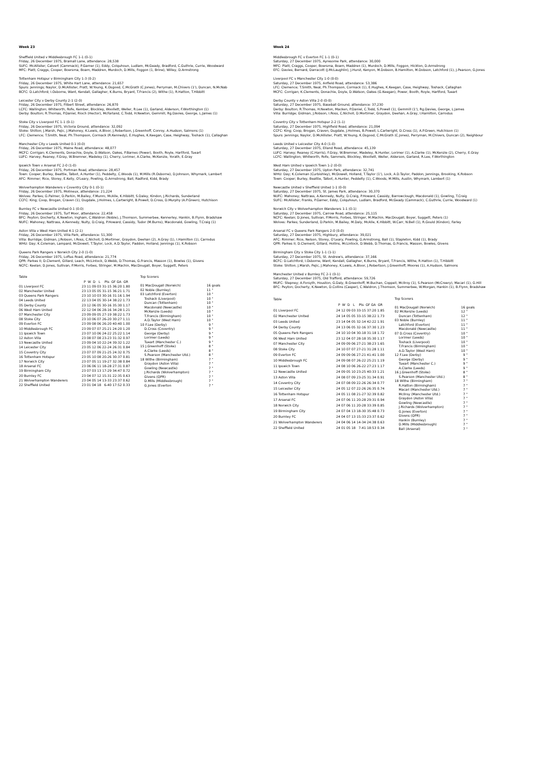Week 23
Sheffield United v Middlesbrough FC 1-1 (0-1)
Friday, 26 December 1975, Bramall Lane, attendance: 28,538
SUFC: McAllister; Calvert (Cammack), P.Garner (1), Eddy, Colquhoun, Ludlam, McGeady, Bradford, C.Guthrie, Currie, Woodward
MFC: Platt; Craggs, Cooper, Boersma, Boam, Maddren, Murdoch, D.Mills, Foggon (1, Brine), Willey, D.Armstrong
Tottenham Hotspur v Birmingham City 1-3 (0-2)
Friday, 26 December 1975, White Hart Lane, attendance: 21,657
Spurs: Jennings; Naylor, D.McAllister, Pratt, W.Young, K.Osgood, C.McGrath (C.Jones), Perryman, M.Chivers (1'), Duncan, N.McNab
BCFC: D.Latchford; I.Osborne, Want, Kendall, Gallagher, K.Burns, Bryant, T.Francis (2), Withe (1), R.Hatton, T.Hibbitt
Leicester City v Derby County 2-1 (2-0)
Friday, 26 December 1975, Filbert Street, attendance: 26,870
LCFC: Wallington; Whitworth, Rofe, Kember, Blockley, Woollett, Weller, R.Lee (1), Garland, Alderson, F.Worthington (1)
Derby: Boulton; R.Thomas, P.Daniel, Rioch (Hector), McFarland, C.Todd, H.Newton, Gemmill, Rg.Davies, George, L.James (1)
Stoke City v Liverpool FC 1-1 (0-1)
Friday, 26 December 1975, Victoria Ground, attendance: 32,092
Stoke: Shilton; J.Marsh, Pejic, J.Mahoney, K.Lewis, A.Bloor, J.Robertson, J.Greenhoff, Conroy, A.Hudson, Salmons (1)
LFC: Clemence; T.Smith, Neal, Ph.Thompson, Cormack (R.Kennedy), E.Hughes, K.Keegan, Case, Heighway, Toshack (1), Callaghan
Manchester City v Leeds United 0-1 (0-0)
Friday, 26 December 1975, Maine Road, attendance: 48,077
MCFC: Corrigan; K.Clements, Donachie, Doyle, D.Watson, Oakes, P.Barnes (Power), Booth, Royle, Hartford, Tueart
LUFC: Harvey; Reaney, F.Gray, W.Bremner, Madeley (1), Cherry, Lorimer, A.Clarke, McKenzie, Yorath, E.Gray
Ipswich Town v Arsenal FC 2-0 (1-0)
Friday, 26 December 1975, Portman Road, attendance: 28,457
Town: Cooper; Burley, Beattie, Talbot, A.Hunter (1), Peddelty, C.Woods (1), M.Mills (R.Osborne), D.Johnson, Whymark, Lambert
AFC: Rimmer; Rice, Storey, E.Kelly, O'Leary, Powling, G.Armstrong, Ball, Radford, Kidd, Brady
Wolverhampton Wanderers v Coventry City 0-1 (0-1)
Friday, 26 December 1975, Molineux, attendance: 21,224
Wolves: Parkes; G.Palmer, D.Parkin, M.Bailey, F.Munro, McAlle, K.Hibbitt, S.Daley, Kindon, J.Richards, Sunderland
CCFC: King; Coop, Brogan, Craven (1), Dugdale, J.Holmes, L.Cartwright, B.Powell, D.Cross, D.Murphy (A.P.Green), Hutchison
Burnley FC v Newcastle United 0-1 (0-0)
Friday, 26 December 1975, Turf Moor, attendance: 22,458
BFC: Peyton; Docherty, K.Newton, Ingham, C.Waldron (Noble), J.Thomson, Summerbee, Kennerley, Hankin, B.Flynn, Bradshaw
NUFC: Mahoney; Nattrass, A.Kennedy, Nulty, D.Craig, P.Howard, Cassidy, Tudor (M.Burns), Macdonald, Gowling, T.Craig (1)
Aston Villa v West Ham United 4-1 (2-1)
Friday, 26 December 1975, Villa Park, attendance: 51,300
Villa: Burridge; Gidman, J.Robson, I.Ross, C.Nicholl, D.Mortimer, Graydon, Deehan (2), A.Gray (1), I.Hamilton (1), Carrodus
WHU: Day; K.Coleman, Lampard, McDowell, T.Taylor, Lock, A.D.Taylor, Paddon, Holland, Jennings (1), K.Robson
Queens Park Rangers v Norwich City 2-0 (1-0)
Friday, 26 December 1975, Loftus Road, attendance: 21,774
QPR: Parkes II; D.Clement, Gillard, Leach, McLintock, D.Webb, D.Thomas, G.Francis, Masson (1), Bowles (1), Givens
NCFC: Keelan; D.Jones, Sullivan, P.Morris, Forbes, Stringer, M.Machin, MacDougall, Boyer, Suggett, Peters
| Table | |
| | P W D L Pts GF GA GR |
| 01 Liverpool FC | 23 11 09 03 31-15 36:20 1.80 |
| 02 Manchester United | 23 13 05 05 31-15 36:21 1.71 |
| 03 Queens Park Rangers | 23 10 10 03 30-16 31:16 1.94 |
| 04 Leeds United | 22 13 04 05 30-14 38:22 1.73 |
| 05 Derby County | 23 12 06 05 30-16 35:30 1.17 |
| 06 West Ham United | 22 12 04 06 28-16 34:28 1.21 |
| 07 Manchester City | 23 09 09 05 27-19 38:22 1.73 |
| 08 Stoke City | 23 10 06 07 26-20 30:27 1.11 |
| 09 Everton FC | 23 09 08 06 26-20 40:40 1.00 |
| 10 Middlesbrough FC | 23 09 07 07 25-21 24:20 1.20 |
| 11 Ipswich Town | 23 07 10 06 24-22 25:22 1.14 |
| 12 Aston Villa | 23 08 07 08 23-23 31:32 0.97 |
| 13 Newcastle United | 23 09 04 10 22-24 39:32 1.22 |
| 14 Leicester City | 23 05 12 06 22-24 26:31 0.84 |
| 15 Coventry City | 23 07 07 09 21-25 24:32 0.75 |
| 16 Tottenham Hotspur | 23 05 10 08 20-26 30:37 0.81 |
| 17 Norwich City | 23 07 05 11 19-27 32:38 0.84 |
| 18 Arsenal FC | 23 06 06 11 18-28 27:31 0.87 |
| 19 Birmingham City | 23 07 03 13 17-29 34:47 0.72 |
| 20 Burnley FC | 23 04 07 12 15-31 22:35 0.63 |
| 21 Wolverhampton Wanderers | 23 04 05 14 13-33 23:37 0.62 |
| 22 Sheffield United | 23 01 04 18 6-40 17:52 0.33 |
| Top Scorers | |
| 01 MacDougall (Norwich) | 16 goals |
| 02 Noble (Burnley) | 11 " |
| 03 Latchford (Everton) | 10 " |
| Toshack (Liverpool) | 10 " |
| Duncan (Tottenham) | 10 " |
| Macdonald (Newcastle) | 10 " |
| McKenzie (Leeds) | 10 " |
| T.Francis (Birmingham) | 10 " |
| A.D.Taylor (West Ham) | 10 " |
| 10 F.Lee (Derby) | 9 " |
| D.Cross (Coventry) | 9 " |
| George (Derby) | 9 " |
| Lorimer (Leeds) | 9 " |
| Tueart (Manchester C.) | 9 " |
| 15 J.Greenhoff (Stoke) | 8 " |
| A.Clarke (Leeds) | 8 " |
| S.Pearson (Manchester Utd.) | 8 " |
| 18 Withe (Birmingham) | 7 " |
| Graydon (Aston Villa) | 7 " |
| Gowling (Newcastle) | 7 " |
| J.Richards (Wolverhampton) | 7 " |
| Givens (QPR) | 7 " |
| D.Mills (Middlesbrough) | 7 " |
| G.Jones (Everton | 7 " |
Week 24
Middlesbrough FC v Everton FC 1-1 (0-1)
Saturday, 27 December 1975, Ayresome Park, attendance: 30,000
MFC: Platt; Craggs, Cooper, Boersma, Boam, Maddren (1), Murdoch, D.Mills, Foggon, Hickton, D.Armstrong
EFC: Davies; Bernard, Darracott (J.McLaughlin), J.Hurst, Kenyon, M.Dobson, B.Hamilton, M.Dobson, Latchford (1), J.Pearson, G.Jones
Liverpool FC v Manchester City 1-0 (0-0)
Saturday, 27 December 1975, Anfield Road, attendance: 53,386
LFC: Clemence; T.Smith, Neal, Ph.Thompson, Cormack (1), E.Hughes, K.Keegan, Case, Heighway, Toshack, Callaghan
MCFC: Corrigan; K.Clements, Donachie, Doyle, D.Watson, Oakes (G.Keegan), Power, Booth, Royle, Hartford, Tueart
Derby County v Aston Villa 2-0 (0-0)
Saturday, 27 December 1975, Baseball Ground, attendance: 37,230
Derby: Boulton; R.Thomas, H.Newton, Macken, P.Daniel, C.Todd, S.Powell (1), Gemmill (1'), Rg.Davies, George, L.James
Villa: Burridge; Gidman, J.Robson, I.Ross, C.Nicholl, D.Mortimer, Graydon, Deehan, A.Gray, I.Hamilton, Carrodus
Coventry City v Tottenham Hotspur 2-2 (1-1)
Saturday, 27 December 1975, Highfield Road, attendance: 21,094
CCFC: King; Coop, Brogan, Craven, Dugdale, J.Holmes, B.Powell, L.Cartwright, D.Cross (1), A.P.Green, Hutchison (1)
Spurs: Jennings; Naylor, D.McAllister, Pratt, W.Young, K.Osgood, C.McGrath (C.Jones), Perryman, M.Chivers, Duncan (2), Neighbour
Leeds United v Leicester City 4-0 (1-0)
Saturday, 27 December 1975, Elland Road, attendance: 45,139
LUFC: Harvey; Reaney (C.Harris), F.Gray, W.Bremner, Madeley, N.Hunter, Lorimer (1), A.Clarke (1), McKenzie (2), Cherry, E.Gray
LCFC: Wallington; Whitworth, Rofe, Sammels, Blockley, Woollett, Weller, Alderson, Garland, R.Lee, F.Worthington
West Ham United v Ipswich Town 1-2 (0-0)
Saturday, 27 December 1975, Upton Park, attendance: 32,741
WHU: Day; K.Coleman (Curbishley), McDowell, Holland, T.Taylor (1'), Lock, A.D.Taylor, Paddon, Jennings, Brooking, K.Robson
Town: Cooper; Burley, Beattie, Talbot, A.Hunter, Peddelty (1), C.Woods, M.Mills, Austin, Whymark, Lambert (1)
Newcastle United v Sheffield United 1-1 (0-0)
Saturday, 27 December 1975, St. James Park, attendance: 30,370
NUFC: Mahoney; Nattrass, A.Kennedy, Nulty, D.Craig, P.Howard, Cassidy, Barrowclough, Macdonald (1), Gowling, T.Craig
SUFC: McAllister; Franks, P.Garner, Eddy, Colquhoun, Ludlam, Bradford, McGeady (Cammack), C.Guthrie, Currie, Woodward (1)
Norwich City v Wolverhampton Wanderers 1-1 (0-1)
Saturday, 27 December 1975, Carrow Road, attendance: 25,115
NCFC: Keelan; D.Jones, Sullivan, P.Morris, Forbes, Stringer, M.Machin, MacDougall, Boyer, Suggett, Peters (1)
Wolves: Parkes; Sunderland, D.Parkin, M.Bailey, M.Daly, McAlle, K.Hibbitt, W.Carr, N.Bell (1), R.Gould (Kindon), Farley
Arsenal FC v Queens Park Rangers 2-0 (0-0)
Saturday, 27 December 1975, Highbury, attendance: 39,021
AFC: Rimmer; Rice, Nelson, Storey, O'Leary, Powling, G.Armstrong, Ball (1), Stapleton, Kidd (1), Brady
QPR: Parkes II; D.Clement, Gillard, Hollins, McLintock, D.Webb, D.Thomas, G.Francis, Masson, Bowles, Givens
Birmingham City v Stoke City 1-1 (1-1)
Saturday, 27 December 1975, St. Andrew's, attendance: 37,166
BCFC: D.Latchford; I.Osborne, Want, Kendall, Gallagher, K.Burns, Bryant, T.Francis, Withe, R.Hatton (1), T.Hibbitt
Stoke: Shilton; J.Marsh, Pejic, J.Mahoney, K.Lewis, A.Bloor, J.Robertson, J.Greenhoff, Moores (1), A.Hudson, Salmons
Manchester United v Burnley FC 2-1 (0-1)
Saturday, 27 December 1975, Old Trafford, attendance: 59,726
MUFC: Stepney; A.Forsyth, Houston, G.Daly, B.Greenhoff, M.Buchan, Coppell, McIlroy (1), S.Pearson (McCreery), Macari (1), G.Hill
BFC: Peyton; Docherty, K.Newton, D.Collins (Casper), C.Waldron, J.Thomson, Summerbee, W.Morgan, Hankin (1), B.Flynn, Bradshaw
| Table | |
| | P W D L Pts GF GA GR |
| 01 Liverpool FC | 24 12 09 03 33-15 37:20 1.85 |
| 02 Manchester United | 24 14 05 05 33-15 38:22 1.73 |
| 03 Leeds United | 23 14 04 05 32-14 42:22 1.91 |
| 04 Derby County | 24 13 06 05 32-16 37:30 1.23 |
| 05 Queens Park Rangers | 24 10 10 04 30-18 31:18 1.72 |
| 06 West Ham United | 23 12 04 07 28-18 35:30 1.17 |
| 07 Manchester City | 24 09 09 06 27-21 38:23 1.65 |
| 08 Stoke City | 24 10 07 07 27-21 31:28 1.11 |
| 09 Everton FC | 24 09 09 06 27-21 41:41 1.00 |
| 10 Middlesbrough FC | 24 09 08 07 26-22 25:21 1.19 |
| 11 Ipswich Town | 24 08 10 06 26-22 27:23 1.17 |
| 12 Newcastle United | 24 09 05 10 23-25 40:33 1.21 |
| 13 Aston Villa | 24 08 07 09 23-25 31:34 0.91 |
| 14 Coventry City | 24 07 08 09 22-26 26:34 0.77 |
| 15 Leicester City | 24 05 12 07 22-26 26:35 0.74 |
| 16 Tottenham Hotspur | 24 05 11 08 21-27 32:39 0.82 |
| 17 Arsenal FC | 24 07 06 11 20-28 29:31 0.94 |
| 18 Norwich City | 24 07 06 11 20-28 33:39 0.85 |
| 19 Birmingham City | 24 07 04 13 18-30 35:48 0.73 |
| 20 Burnley FC | 24 04 07 13 15-33 23:37 0.62 |
| 21 Wolverhampton Wanderers | 24 04 06 14 14-34 24:38 0.63 |
| 22 Sheffield United | 24 01 05 18 7-41 18:53 0.34 |
| Top Scorers | |
| 01 MacDougall (Norwich) | 16 goals |
| 02 McKenzie (Leeds) | 12 " |
| Duncan (Tottenham) | 12 " |
| 03 Noble (Burnley) | 11 " |
| Latchford (Everton) | 11 " |
| Macdonald (Newcastle) | 11 " |
| 07 D.Cross (Coventry) | 10 " |
| Lorimer (Leeds) | 10 " |
| Toshack (Liverpool) | 10 " |
| T.Francis (Birmingham) | 10 " |
| A.D.Taylor (West Ham) | 10 " |
| 12 F.Lee (Derby) | 9 " |
| George (Derby) | 9 " |
| Tueart (Manchester C.) | 9 " |
| A.Clarke (Leeds) | 9 " |
| 16 J.Greenhoff (Stoke) | 8 " |
| S.Pearson (Manchester Utd.) | 8 " |
| 18 Withe (Birmingham) | 7 " |
| R.Hatton (Birmingham) | 7 " |
| Macari (Manchester Utd.) | 7 " |
| McIlroy (Manchester Utd.) | 7 " |
| Graydon (Aston Villa) | 7 " |
| Gowling (Newcastle) | 7 " |
| J.Richards (Wolverhampton) | 7 " |
| G.Jones (Everton) | 7 " |
| Givens (QPR) | 7 " |
| Hankin (Burnley) | 7 " |
| D.Mills (Middlesbrough) | 7 " |
| Ball (Arsenal) | 7 " |